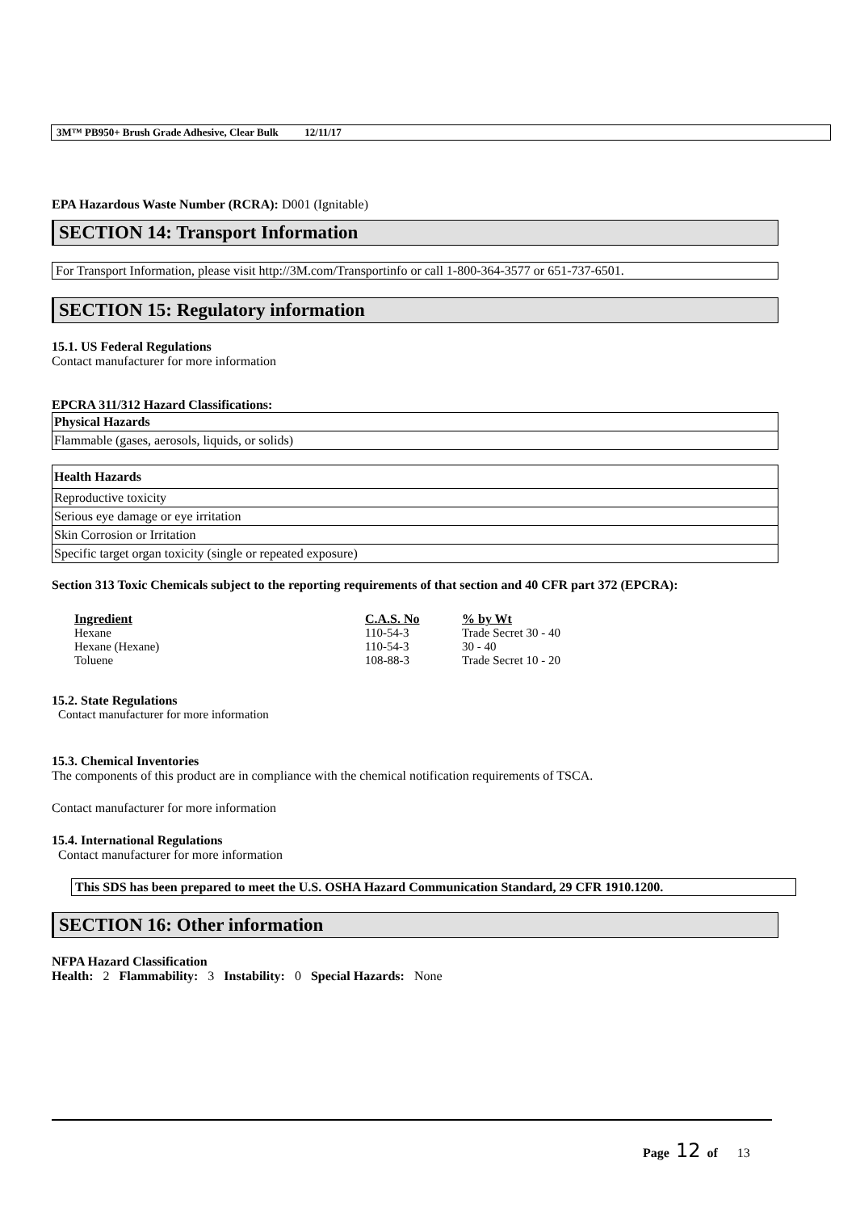3M™ PB950+ Brush Grade Adhesive, Clear Bulk 12/11/17
EPA Hazardous Waste Number (RCRA): D001 (Ignitable)
SECTION 14: Transport Information
For Transport Information, please visit http://3M.com/Transportinfo or call 1-800-364-3577 or 651-737-6501.
SECTION 15: Regulatory information
15.1. US Federal Regulations
Contact manufacturer for more information
EPCRA 311/312 Hazard Classifications:
Physical Hazards
Flammable (gases, aerosols, liquids, or solids)
Health Hazards
Reproductive toxicity
Serious eye damage or eye irritation
Skin Corrosion or Irritation
Specific target organ toxicity (single or repeated exposure)
Section 313 Toxic Chemicals subject to the reporting requirements of that section and 40 CFR part 372 (EPCRA):
| Ingredient | C.A.S. No | % by Wt |
| --- | --- | --- |
| Hexane | 110-54-3 | Trade Secret 30 - 40 |
| Hexane (Hexane) | 110-54-3 | 30 - 40 |
| Toluene | 108-88-3 | Trade Secret 10 - 20 |
15.2. State Regulations
Contact manufacturer for more information
15.3. Chemical Inventories
The components of this product are in compliance with the chemical notification requirements of TSCA.
Contact manufacturer for more information
15.4. International Regulations
Contact manufacturer for more information
This SDS has been prepared to meet the U.S. OSHA Hazard Communication Standard, 29 CFR 1910.1200.
SECTION 16: Other information
NFPA Hazard Classification
Health: 2 Flammability: 3 Instability: 0 Special Hazards: None
Page 12 of 13